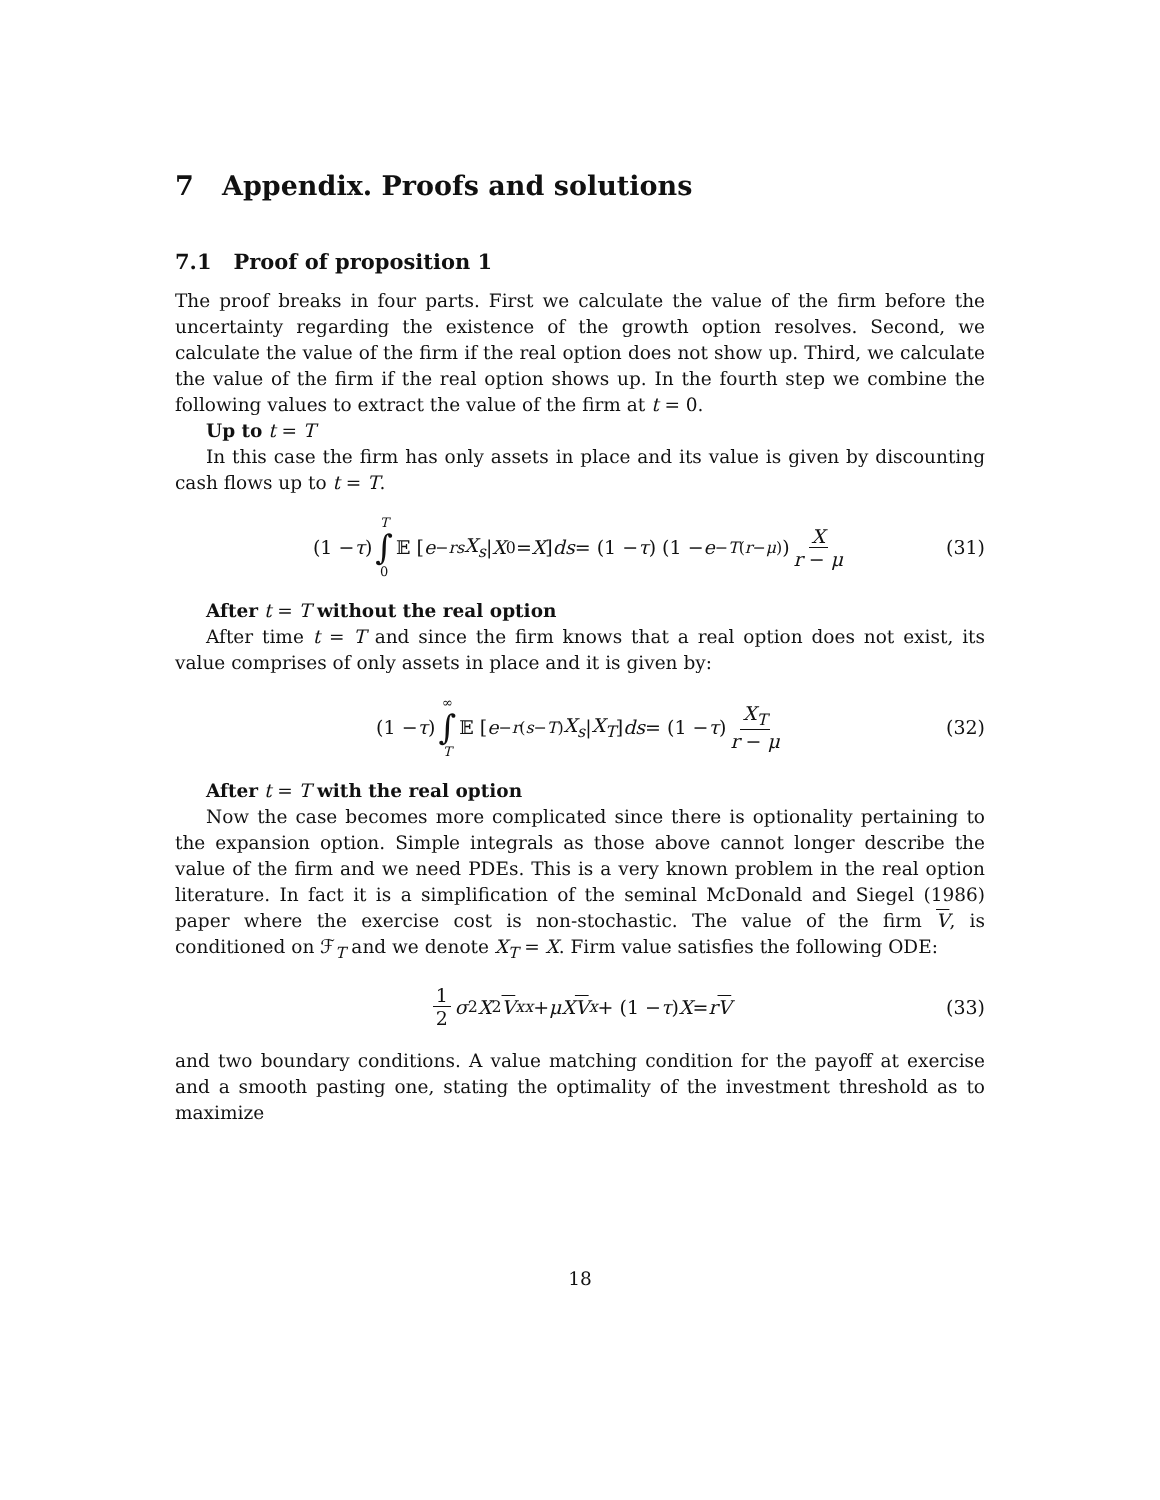7 Appendix. Proofs and solutions
7.1 Proof of proposition 1
The proof breaks in four parts. First we calculate the value of the firm before the uncertainty regarding the existence of the growth option resolves. Second, we calculate the value of the firm if the real option does not show up. Third, we calculate the value of the firm if the real option shows up. In the fourth step we combine the following values to extract the value of the firm at t = 0.
Up to t = T
In this case the firm has only assets in place and its value is given by discounting cash flows up to t = T.
(1 − τ) T ∫ 0 𝔼 [e<sup>−rs</sup> X<sub>s</sub> | X<sub>0</sub> = X] ds = (1 − τ) (1 − e<sup>−T(r−μ)</sup>) X r − μ (31)
After t = T without the real option
After time t = T and since the firm knows that a real option does not exist, its value comprises of only assets in place and it is given by:
(1 − τ) ∞ ∫ T 𝔼 [e<sup>−r(s−T)</sup> X<sub>s</sub> | X<sub>T</sub>] ds = (1 − τ) X<sub>T</sub> r − μ (32)
After t = T with the real option
Now the case becomes more complicated since there is optionality pertaining to the expansion option. Simple integrals as those above cannot longer describe the value of the firm and we need PDEs. This is a very known problem in the real option literature. In fact it is a simplification of the seminal McDonald and Siegel (1986) paper where the exercise cost is non-stochastic. The value of the firm V, is conditioned on ℱ<sub>T</sub> and we denote X<sub>T</sub> = X. Firm value satisfies the following ODE:
1 2 σ<sup>2</sup> X<sup>2</sup> V<sub>xx</sub> + μX V<sub>x</sub> + (1 − τ) X = r V (33)
and two boundary conditions. A value matching condition for the payoff at exercise and a smooth pasting one, stating the optimality of the investment threshold as to maximize
18